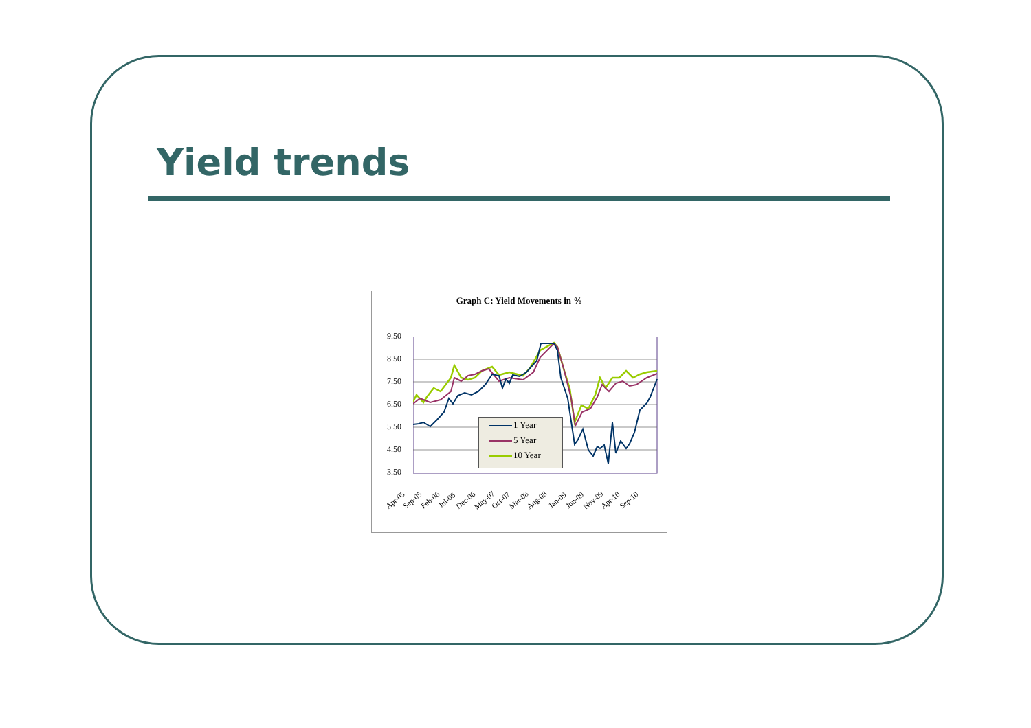Yield trends
Graph C: Yield Movements in %
9.50
8.50
7.50
6.50
5.50
4.50
3.50
1 Year
5 Year
10 Year
Apr-05 Sep-05 Feb-06 Jul-06 Dec-06 May-07 Oct-07 Mar-08 Aug-08 Jan-09 Jun-09 Nov-09 Apr-10 Sep-10